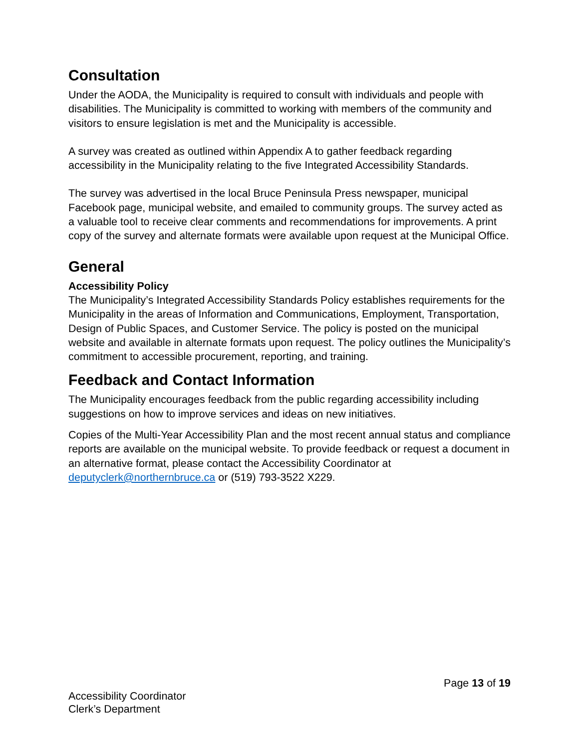Consultation
Under the AODA, the Municipality is required to consult with individuals and people with disabilities. The Municipality is committed to working with members of the community and visitors to ensure legislation is met and the Municipality is accessible.
A survey was created as outlined within Appendix A to gather feedback regarding accessibility in the Municipality relating to the five Integrated Accessibility Standards.
The survey was advertised in the local Bruce Peninsula Press newspaper, municipal Facebook page, municipal website, and emailed to community groups. The survey acted as a valuable tool to receive clear comments and recommendations for improvements. A print copy of the survey and alternate formats were available upon request at the Municipal Office.
General
Accessibility Policy
The Municipality’s Integrated Accessibility Standards Policy establishes requirements for the Municipality in the areas of Information and Communications, Employment, Transportation, Design of Public Spaces, and Customer Service. The policy is posted on the municipal website and available in alternate formats upon request. The policy outlines the Municipality’s commitment to accessible procurement, reporting, and training.
Feedback and Contact Information
The Municipality encourages feedback from the public regarding accessibility including suggestions on how to improve services and ideas on new initiatives.
Copies of the Multi-Year Accessibility Plan and the most recent annual status and compliance reports are available on the municipal website. To provide feedback or request a document in an alternative format, please contact the Accessibility Coordinator at deputyclerk@northernbruce.ca or (519) 793-3522 X229.
Page 13 of 19
Accessibility Coordinator
Clerk’s Department